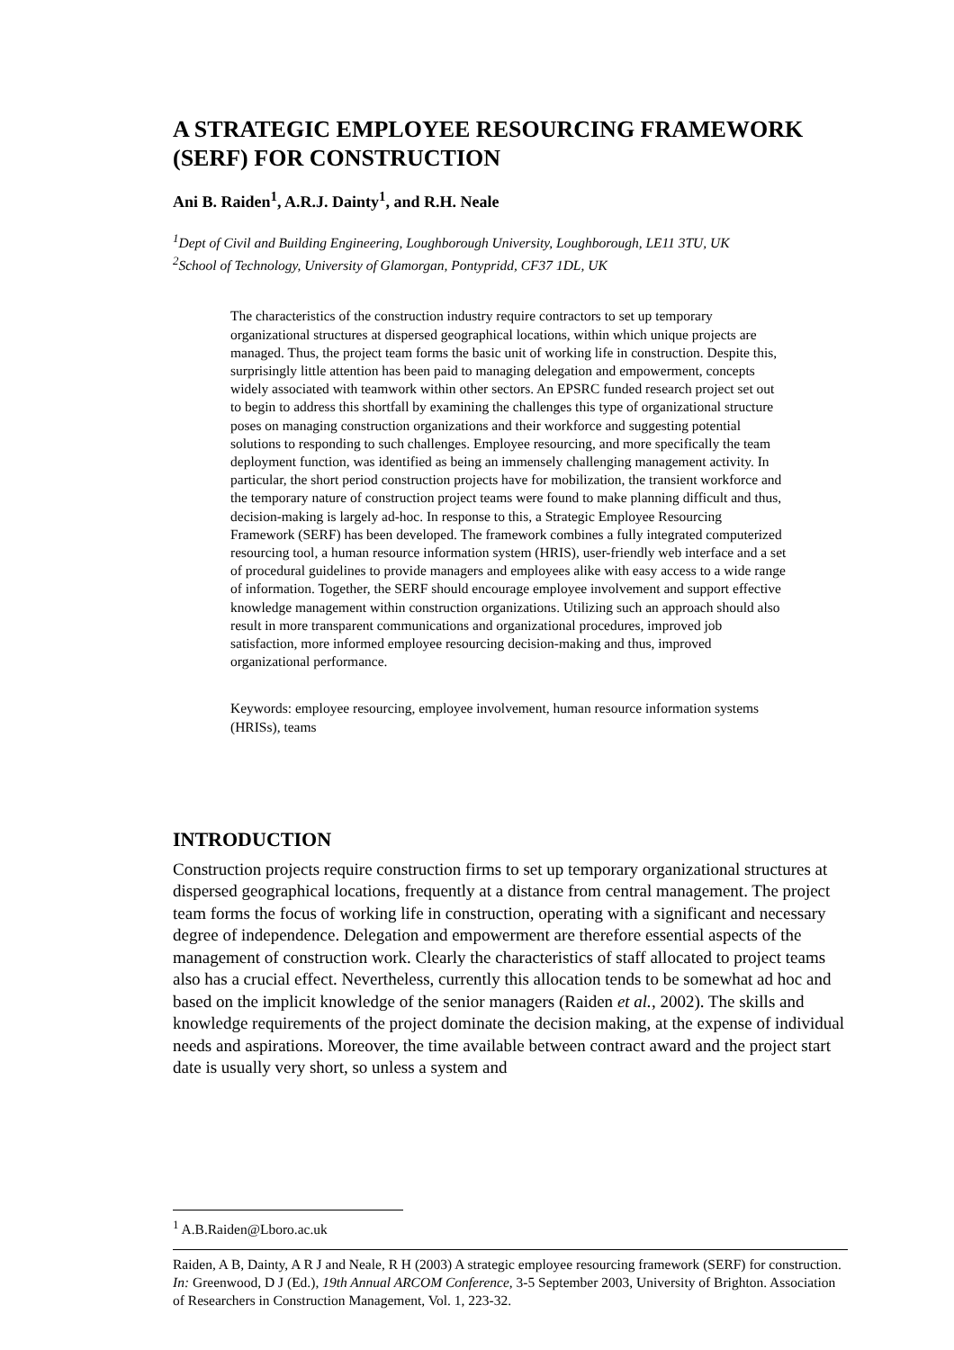A STRATEGIC EMPLOYEE RESOURCING FRAMEWORK (SERF) FOR CONSTRUCTION
Ani B. Raiden<sup>1</sup>, A.R.J. Dainty<sup>1</sup>, and R.H. Neale
<sup>1</sup> Dept of Civil and Building Engineering, Loughborough University, Loughborough, LE11 3TU, UK
<sup>2</sup> School of Technology, University of Glamorgan, Pontypridd, CF37 1DL, UK
The characteristics of the construction industry require contractors to set up temporary organizational structures at dispersed geographical locations, within which unique projects are managed. Thus, the project team forms the basic unit of working life in construction. Despite this, surprisingly little attention has been paid to managing delegation and empowerment, concepts widely associated with teamwork within other sectors. An EPSRC funded research project set out to begin to address this shortfall by examining the challenges this type of organizational structure poses on managing construction organizations and their workforce and suggesting potential solutions to responding to such challenges. Employee resourcing, and more specifically the team deployment function, was identified as being an immensely challenging management activity. In particular, the short period construction projects have for mobilization, the transient workforce and the temporary nature of construction project teams were found to make planning difficult and thus, decision-making is largely ad-hoc. In response to this, a Strategic Employee Resourcing Framework (SERF) has been developed. The framework combines a fully integrated computerized resourcing tool, a human resource information system (HRIS), user-friendly web interface and a set of procedural guidelines to provide managers and employees alike with easy access to a wide range of information. Together, the SERF should encourage employee involvement and support effective knowledge management within construction organizations. Utilizing such an approach should also result in more transparent communications and organizational procedures, improved job satisfaction, more informed employee resourcing decision-making and thus, improved organizational performance.
Keywords: employee resourcing, employee involvement, human resource information systems (HRISs), teams
INTRODUCTION
Construction projects require construction firms to set up temporary organizational structures at dispersed geographical locations, frequently at a distance from central management. The project team forms the focus of working life in construction, operating with a significant and necessary degree of independence. Delegation and empowerment are therefore essential aspects of the management of construction work. Clearly the characteristics of staff allocated to project teams also has a crucial effect. Nevertheless, currently this allocation tends to be somewhat ad hoc and based on the implicit knowledge of the senior managers (Raiden et al., 2002). The skills and knowledge requirements of the project dominate the decision making, at the expense of individual needs and aspirations. Moreover, the time available between contract award and the project start date is usually very short, so unless a system and
<sup>1</sup> A.B.Raiden@Lboro.ac.uk
Raiden, A B, Dainty, A R J and Neale, R H (2003) A strategic employee resourcing framework (SERF) for construction. In: Greenwood, D J (Ed.), 19th Annual ARCOM Conference, 3-5 September 2003, University of Brighton. Association of Researchers in Construction Management, Vol. 1, 223-32.